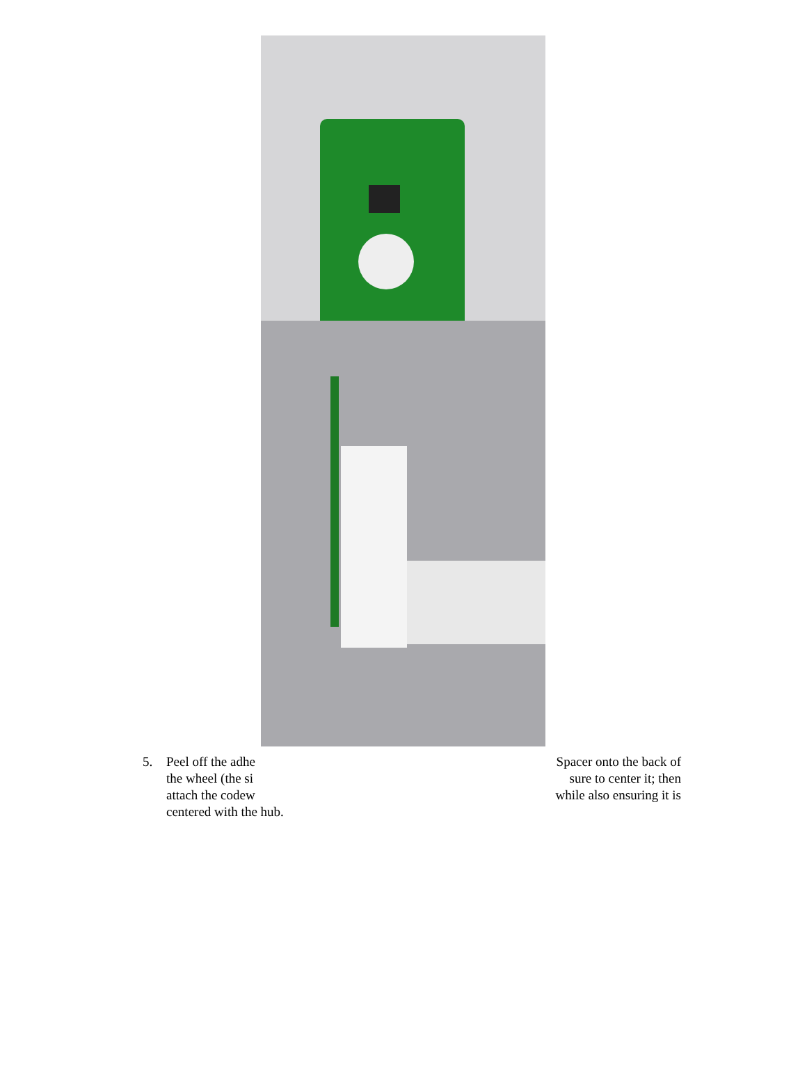5. Peel off the adhe Spacer onto the back of
the wheel (the si sure to center it; then
attach the codew while also ensuring it is
centered with the hub.